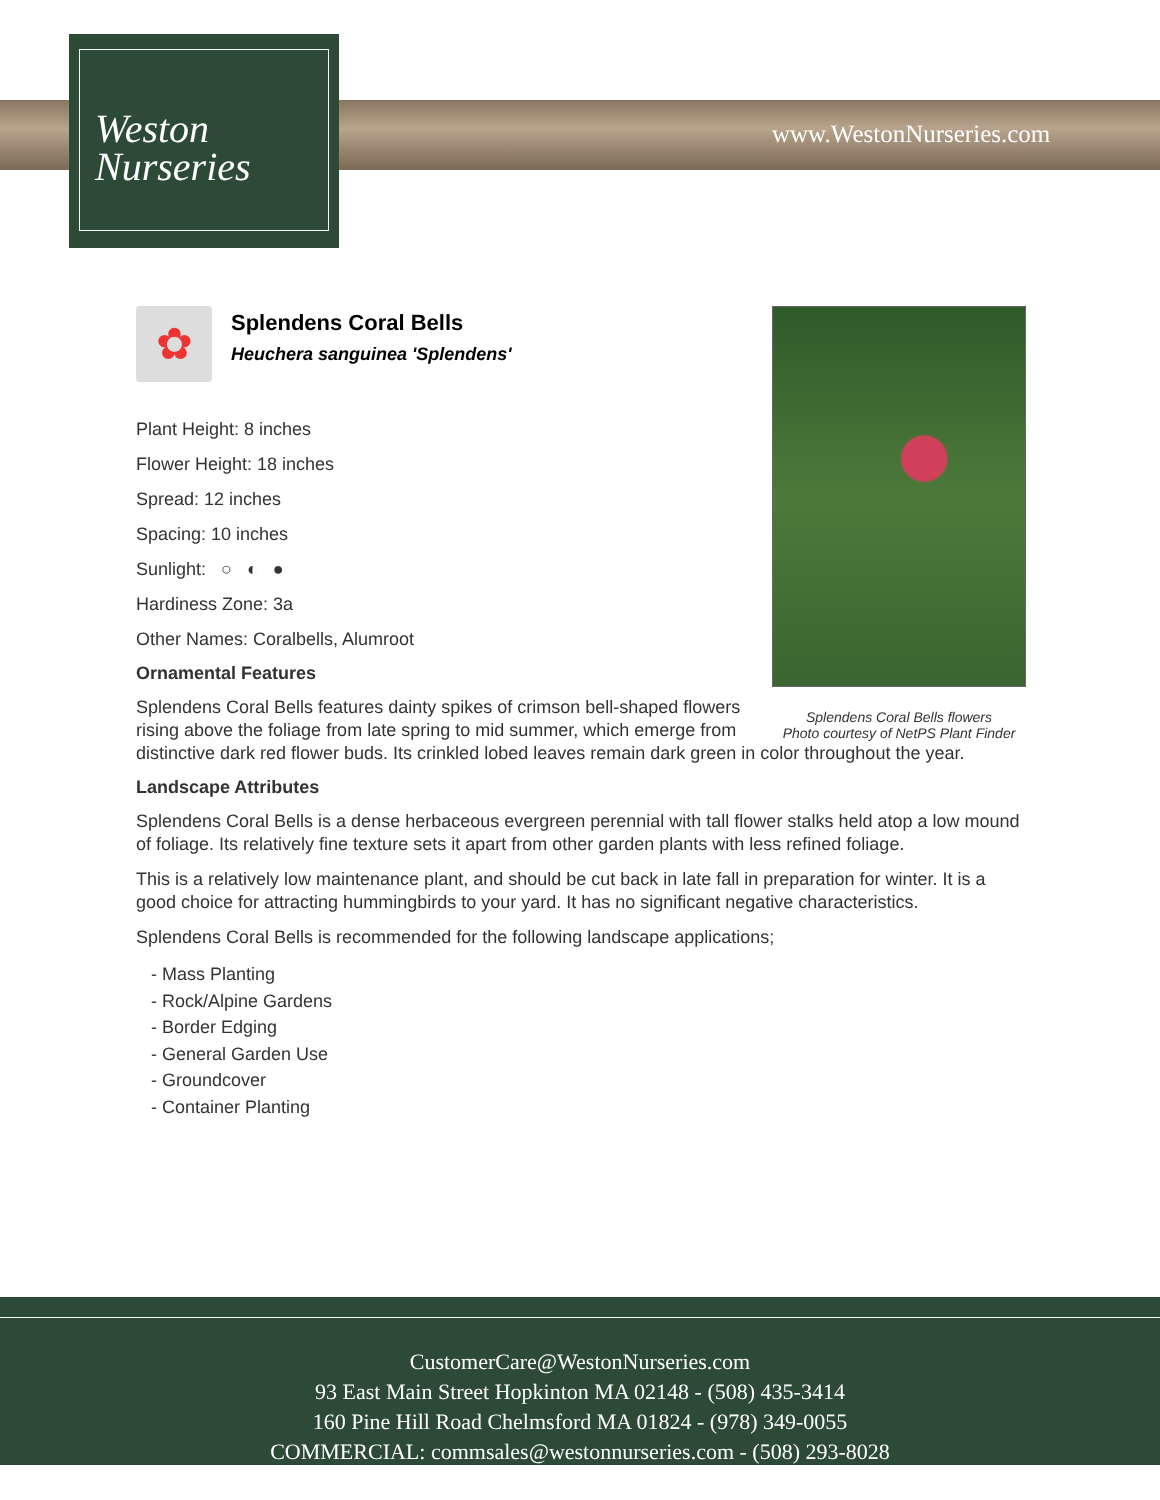Weston
Nurseries
www.WestonNurseries.com
Splendens Coral Bells flowers
Photo courtesy of NetPS Plant Finder
✿
Splendens Coral Bells
Heuchera sanguinea 'Splendens'
Plant Height: 8 inches
Flower Height: 18 inches
Spread: 12 inches
Spacing: 10 inches
Sunlight: ○ ◐ ●
Hardiness Zone: 3a
Other Names: Coralbells, Alumroot
Ornamental Features
Splendens Coral Bells features dainty spikes of crimson bell-shaped flowers rising above the foliage from late spring to mid summer, which emerge from distinctive dark red flower buds. Its crinkled lobed leaves remain dark green in color throughout the year.
Landscape Attributes
Splendens Coral Bells is a dense herbaceous evergreen perennial with tall flower stalks held atop a low mound of foliage. Its relatively fine texture sets it apart from other garden plants with less refined foliage.
This is a relatively low maintenance plant, and should be cut back in late fall in preparation for winter. It is a good choice for attracting hummingbirds to your yard. It has no significant negative characteristics.
Splendens Coral Bells is recommended for the following landscape applications;
- Mass Planting
- Rock/Alpine Gardens
- Border Edging
- General Garden Use
- Groundcover
- Container Planting
CustomerCare@WestonNurseries.com
93 East Main Street Hopkinton MA 02148 - (508) 435-3414
160 Pine Hill Road Chelmsford MA 01824 - (978) 349-0055
COMMERCIAL: commsales@westonnurseries.com - (508) 293-8028